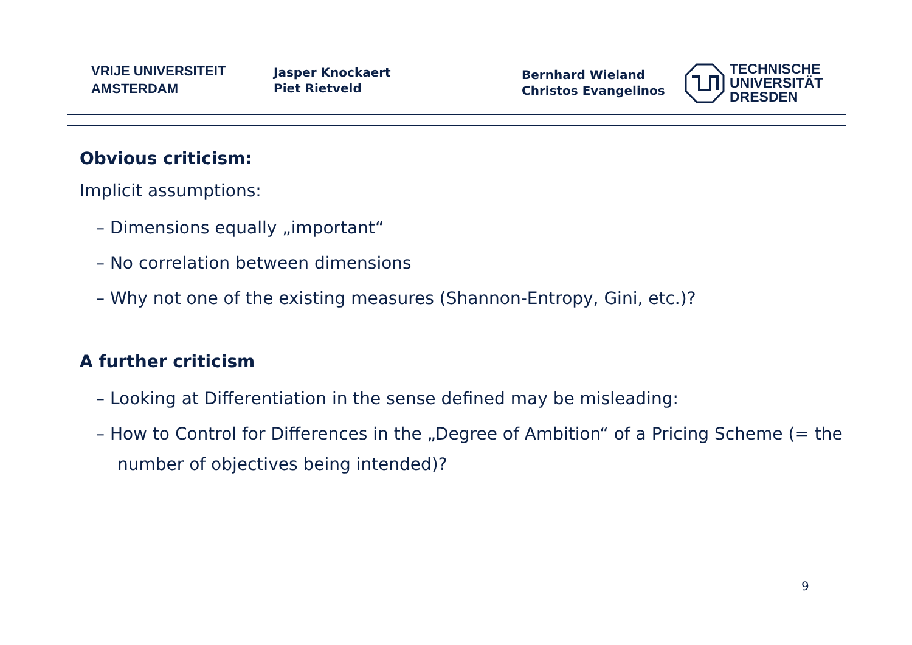VRIJE UNIVERSITEIT
AMSTERDAM
Jasper Knockaert
Piet Rietveld
Bernhard Wieland
Christos Evangelinos
TECHNISCHE
UNIVERSITÄT
DRESDEN
Obvious criticism:
Implicit assumptions:
– Dimensions equally „important“
– No correlation between dimensions
– Why not one of the existing measures (Shannon-Entropy, Gini, etc.)?
A further criticism
– Looking at Differentiation in the sense defined may be misleading:
– How to Control for Differences in the „Degree of Ambition“ of a Pricing Scheme (= the number of objectives being intended)?
9